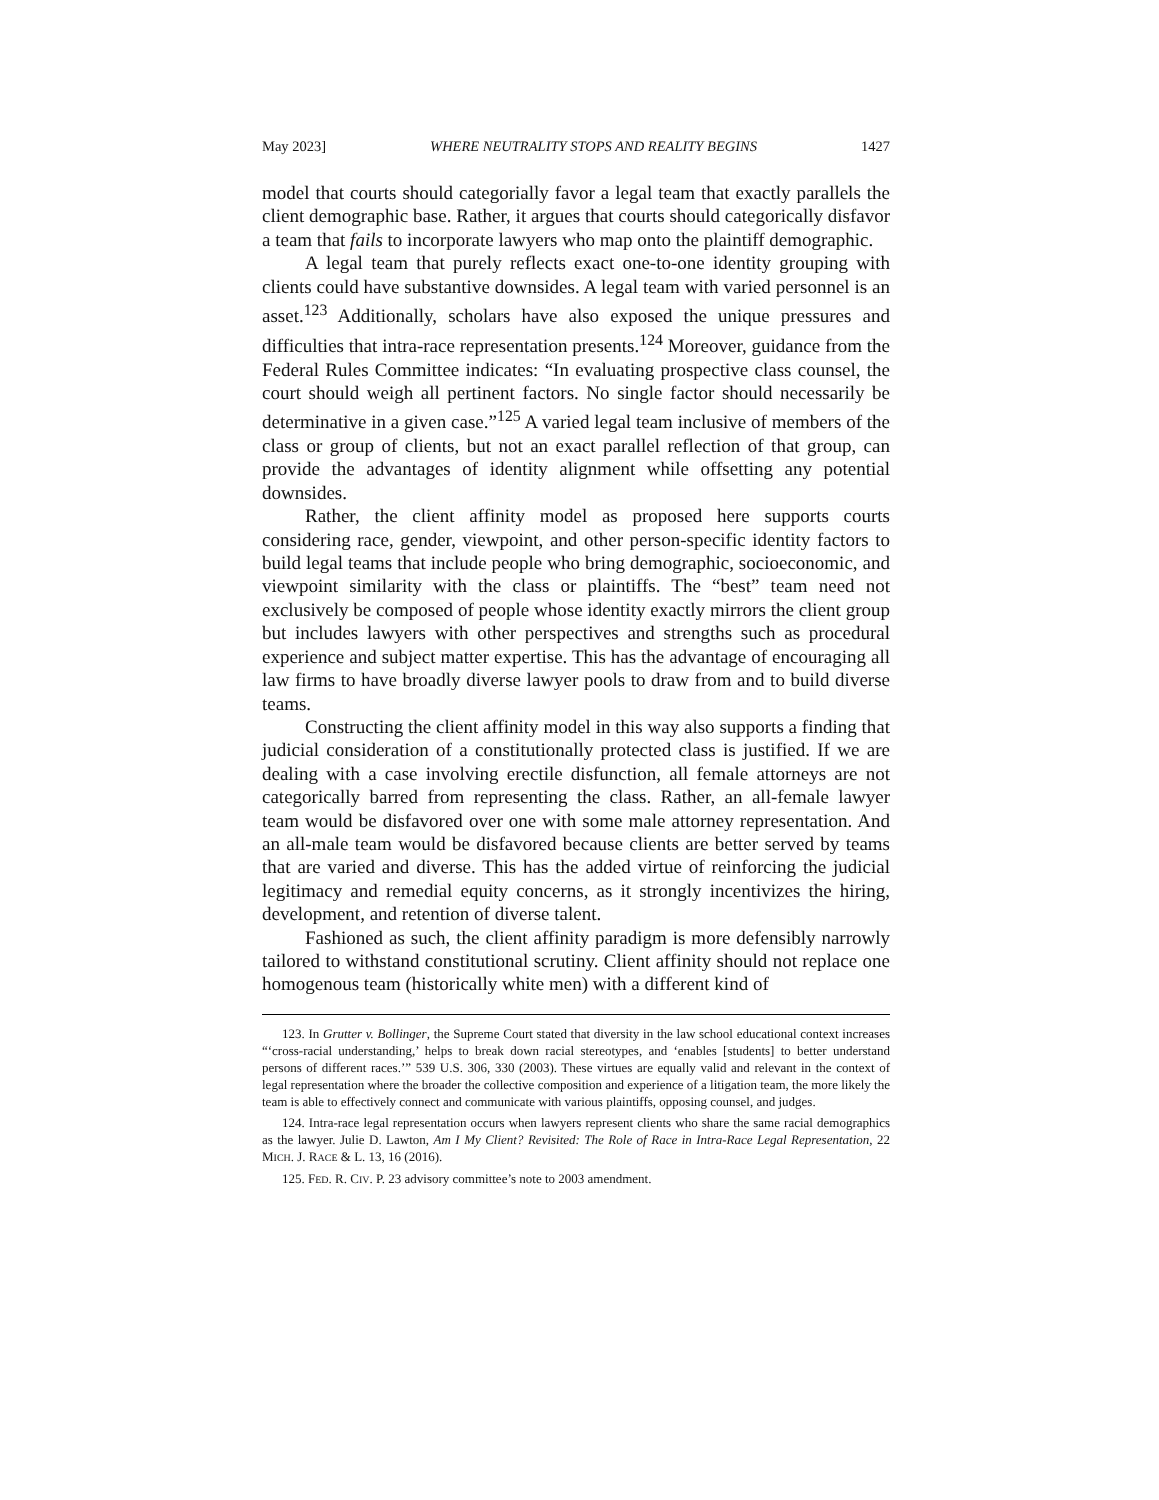May 2023] WHERE NEUTRALITY STOPS AND REALITY BEGINS 1427
model that courts should categorially favor a legal team that exactly parallels the client demographic base. Rather, it argues that courts should categorically disfavor a team that fails to incorporate lawyers who map onto the plaintiff demographic.
A legal team that purely reflects exact one-to-one identity grouping with clients could have substantive downsides. A legal team with varied personnel is an asset.<sup>123</sup> Additionally, scholars have also exposed the unique pressures and difficulties that intra-race representation presents.<sup>124</sup> Moreover, guidance from the Federal Rules Committee indicates: “In evaluating prospective class counsel, the court should weigh all pertinent factors. No single factor should necessarily be determinative in a given case.”<sup>125</sup> A varied legal team inclusive of members of the class or group of clients, but not an exact parallel reflection of that group, can provide the advantages of identity alignment while offsetting any potential downsides.
Rather, the client affinity model as proposed here supports courts considering race, gender, viewpoint, and other person-specific identity factors to build legal teams that include people who bring demographic, socioeconomic, and viewpoint similarity with the class or plaintiffs. The “best” team need not exclusively be composed of people whose identity exactly mirrors the client group but includes lawyers with other perspectives and strengths such as procedural experience and subject matter expertise. This has the advantage of encouraging all law firms to have broadly diverse lawyer pools to draw from and to build diverse teams.
Constructing the client affinity model in this way also supports a finding that judicial consideration of a constitutionally protected class is justified. If we are dealing with a case involving erectile disfunction, all female attorneys are not categorically barred from representing the class. Rather, an all-female lawyer team would be disfavored over one with some male attorney representation. And an all-male team would be disfavored because clients are better served by teams that are varied and diverse. This has the added virtue of reinforcing the judicial legitimacy and remedial equity concerns, as it strongly incentivizes the hiring, development, and retention of diverse talent.
Fashioned as such, the client affinity paradigm is more defensibly narrowly tailored to withstand constitutional scrutiny. Client affinity should not replace one homogenous team (historically white men) with a different kind of
123. In Grutter v. Bollinger, the Supreme Court stated that diversity in the law school educational context increases “‘cross-racial understanding,’ helps to break down racial stereotypes, and ‘enables [students] to better understand persons of different races.’” 539 U.S. 306, 330 (2003). These virtues are equally valid and relevant in the context of legal representation where the broader the collective composition and experience of a litigation team, the more likely the team is able to effectively connect and communicate with various plaintiffs, opposing counsel, and judges.
124. Intra-race legal representation occurs when lawyers represent clients who share the same racial demographics as the lawyer. Julie D. Lawton, Am I My Client? Revisited: The Role of Race in Intra-Race Legal Representation, 22 MICH. J. RACE & L. 13, 16 (2016).
125. FED. R. CIV. P. 23 advisory committee’s note to 2003 amendment.